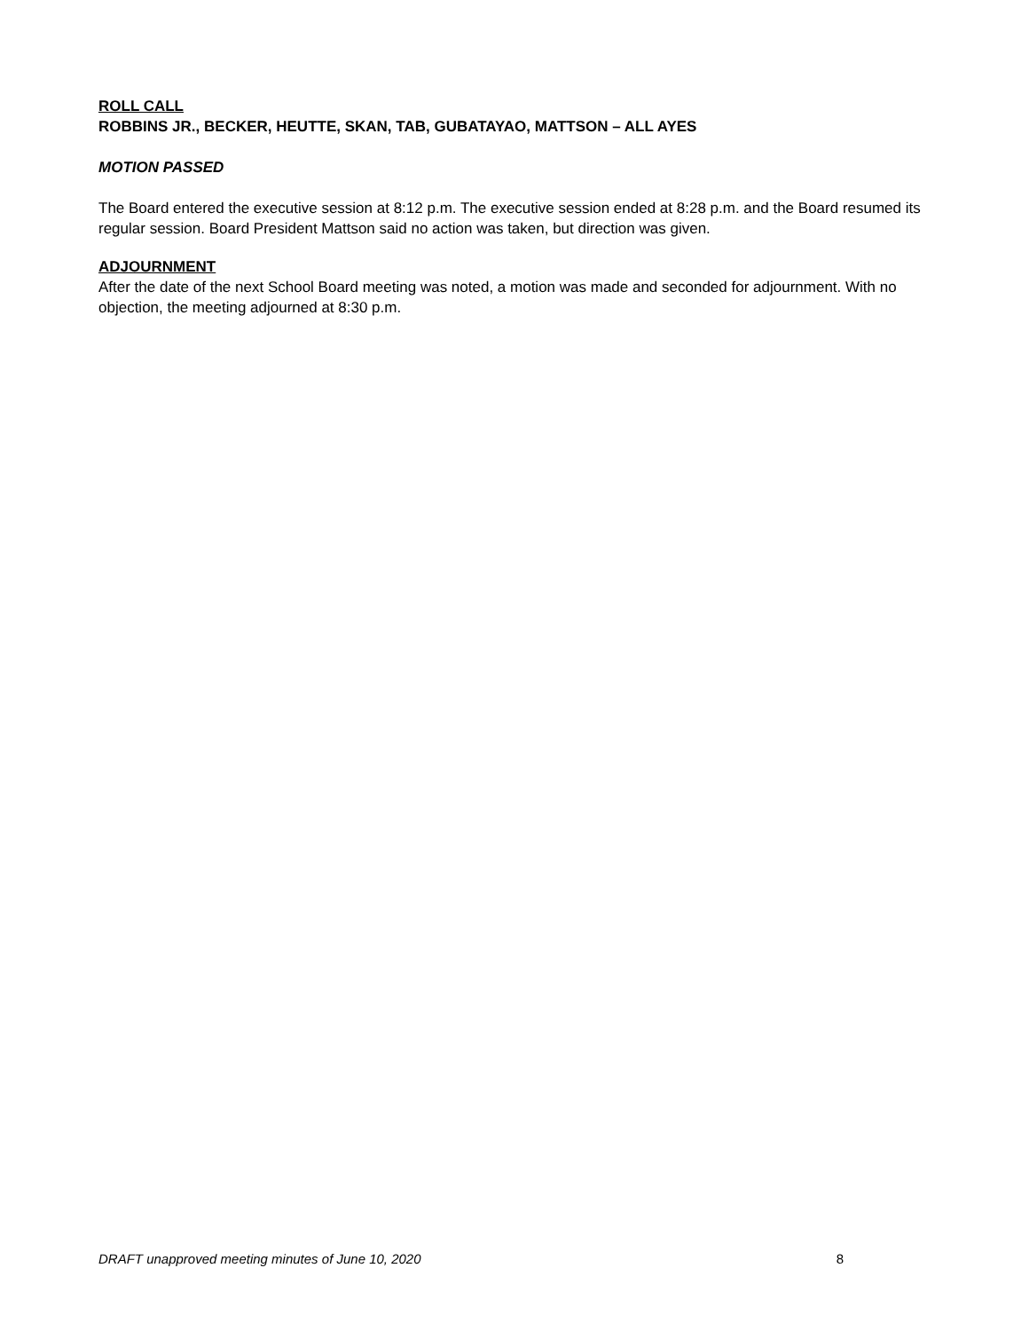ROLL CALL
ROBBINS JR., BECKER, HEUTTE, SKAN, TAB, GUBATAYAO, MATTSON – ALL AYES
MOTION PASSED
The Board entered the executive session at 8:12 p.m. The executive session ended at 8:28 p.m. and the Board resumed its regular session. Board President Mattson said no action was taken, but direction was given.
ADJOURNMENT
After the date of the next School Board meeting was noted, a motion was made and seconded for adjournment. With no objection, the meeting adjourned at 8:30 p.m.
DRAFT unapproved meeting minutes of June 10, 2020 8